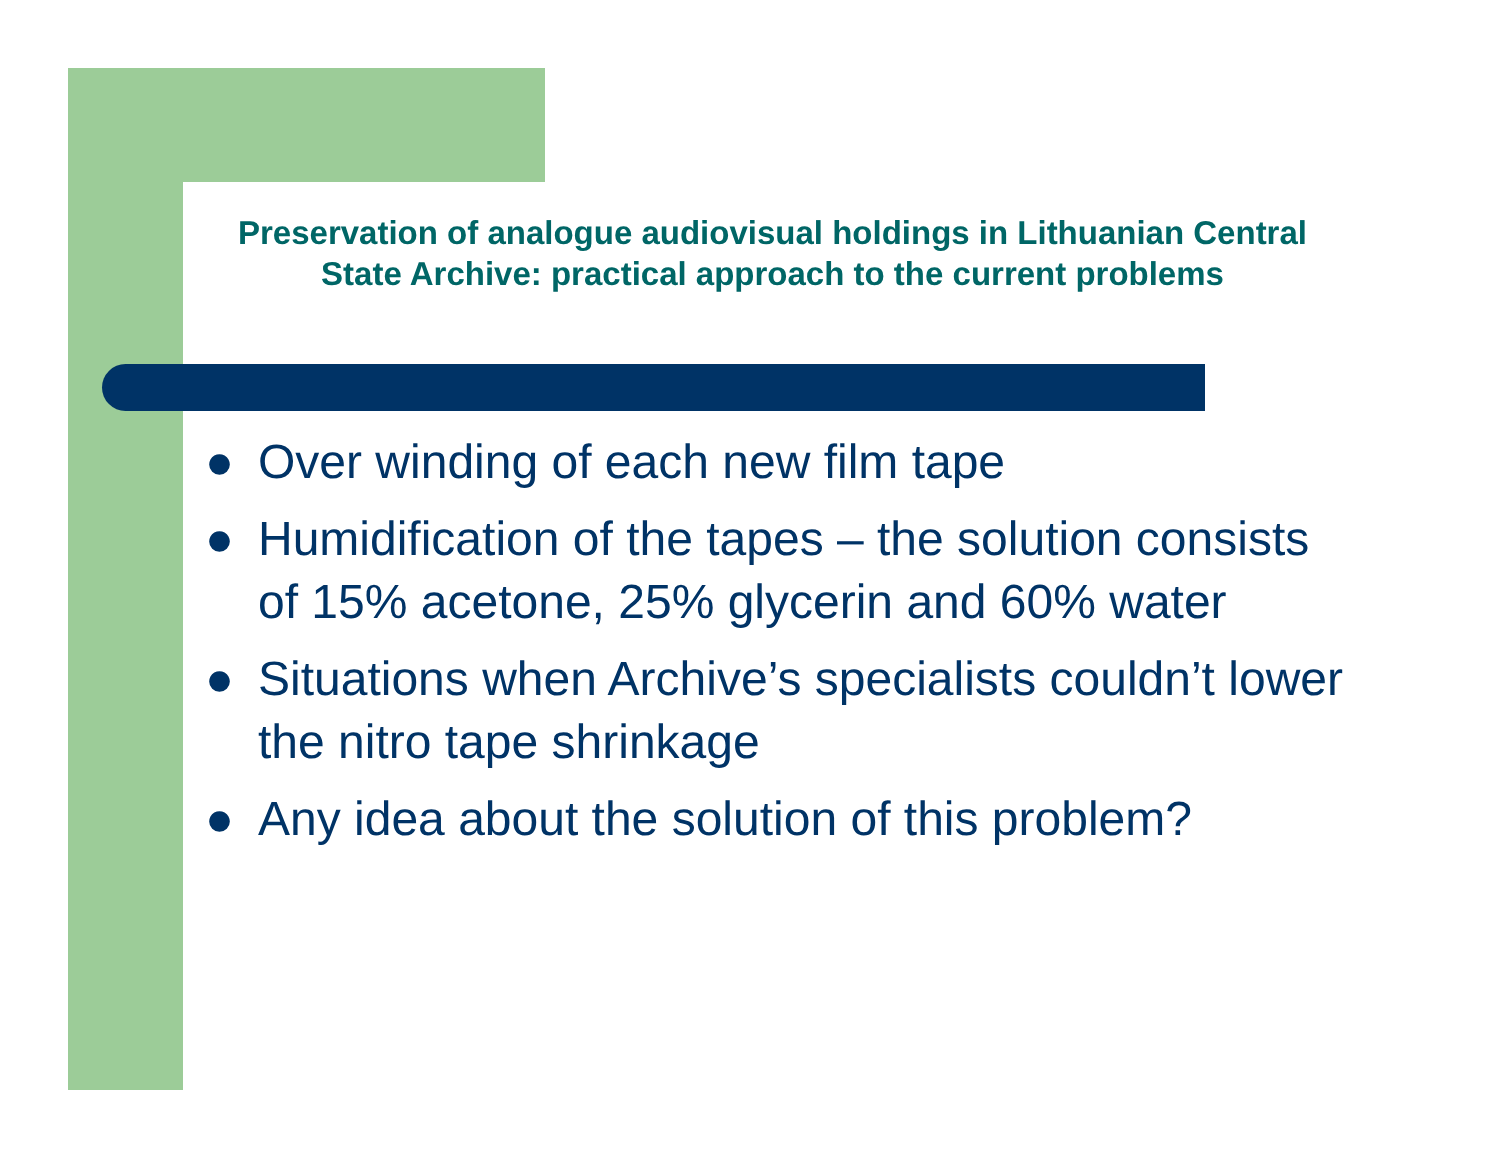Preservation of analogue audiovisual holdings in Lithuanian Central State Archive: practical approach to the current problems
● Over winding of each new film tape
● Humidification of the tapes – the solution consists of 15% acetone, 25% glycerin and 60% water
● Situations when Archive’s specialists couldn’t lower the nitro tape shrinkage
● Any idea about the solution of this problem?